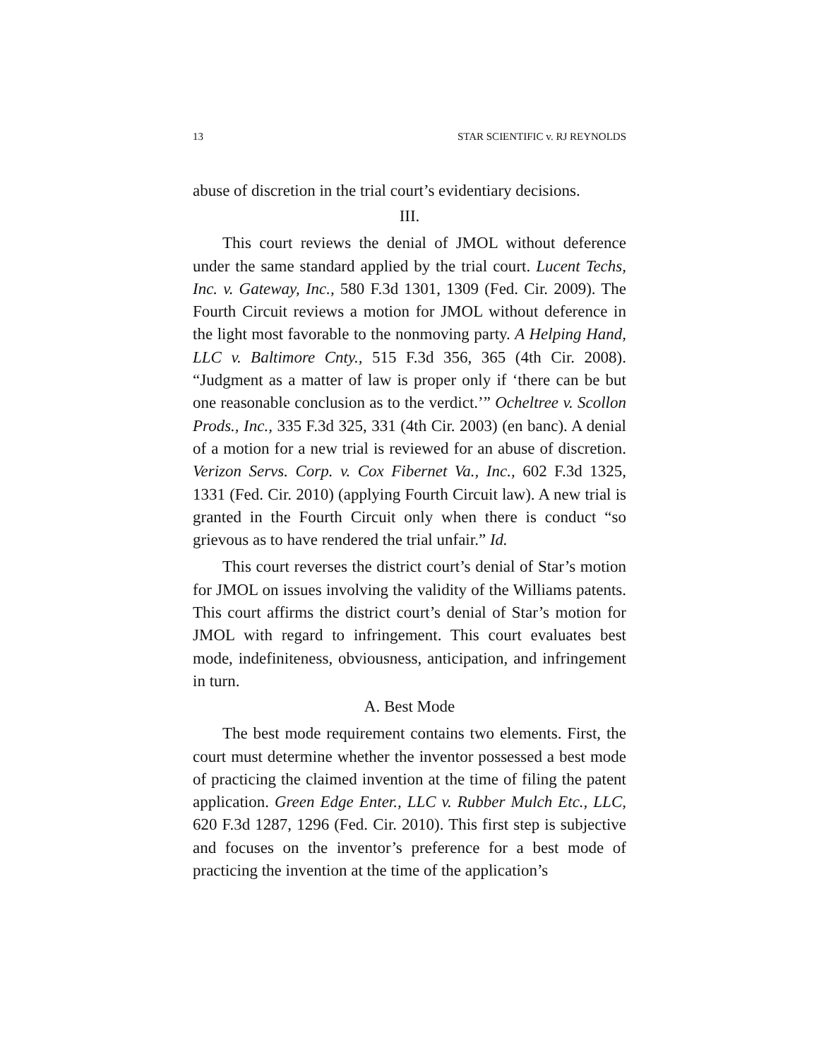13 STAR SCIENTIFIC v. RJ REYNOLDS
abuse of discretion in the trial court’s evidentiary decisions.
III.
This court reviews the denial of JMOL without deference under the same standard applied by the trial court. Lucent Techs, Inc. v. Gateway, Inc., 580 F.3d 1301, 1309 (Fed. Cir. 2009). The Fourth Circuit reviews a motion for JMOL without deference in the light most favorable to the nonmoving party. A Helping Hand, LLC v. Baltimore Cnty., 515 F.3d 356, 365 (4th Cir. 2008). “Judgment as a matter of law is proper only if ‘there can be but one reasonable conclusion as to the verdict.’” Ocheltree v. Scollon Prods., Inc., 335 F.3d 325, 331 (4th Cir. 2003) (en banc). A denial of a motion for a new trial is reviewed for an abuse of discretion. Verizon Servs. Corp. v. Cox Fibernet Va., Inc., 602 F.3d 1325, 1331 (Fed. Cir. 2010) (applying Fourth Circuit law). A new trial is granted in the Fourth Circuit only when there is conduct “so grievous as to have rendered the trial unfair.” Id.
This court reverses the district court’s denial of Star’s motion for JMOL on issues involving the validity of the Williams patents. This court affirms the district court’s denial of Star’s motion for JMOL with regard to infringement. This court evaluates best mode, indefiniteness, obviousness, anticipation, and infringement in turn.
A. Best Mode
The best mode requirement contains two elements. First, the court must determine whether the inventor possessed a best mode of practicing the claimed invention at the time of filing the patent application. Green Edge Enter., LLC v. Rubber Mulch Etc., LLC, 620 F.3d 1287, 1296 (Fed. Cir. 2010). This first step is subjective and focuses on the inventor’s preference for a best mode of practicing the invention at the time of the application’s